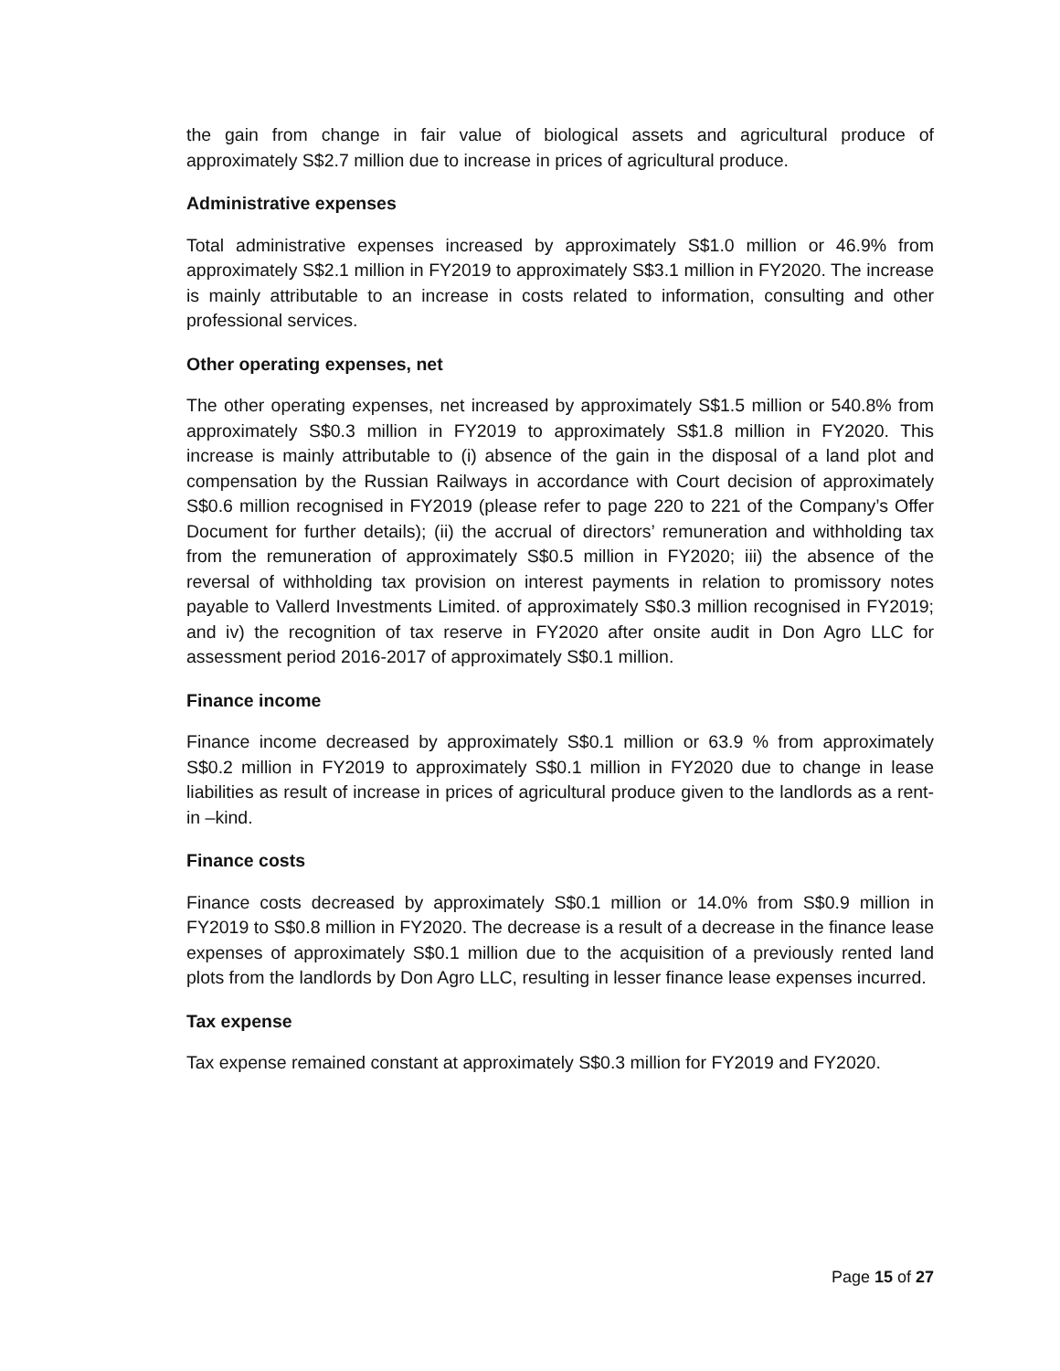the gain from change in fair value of biological assets and agricultural produce of approximately S$2.7 million due to increase in prices of agricultural produce.
Administrative expenses
Total administrative expenses increased by approximately S$1.0 million or 46.9% from approximately S$2.1 million in FY2019 to approximately S$3.1 million in FY2020. The increase is mainly attributable to an increase in costs related to information, consulting and other professional services.
Other operating expenses, net
The other operating expenses, net increased by approximately S$1.5 million or 540.8% from approximately S$0.3 million in FY2019 to approximately S$1.8 million in FY2020. This increase is mainly attributable to (i) absence of the gain in the disposal of a land plot and compensation by the Russian Railways in accordance with Court decision of approximately S$0.6 million recognised in FY2019 (please refer to page 220 to 221 of the Company’s Offer Document for further details); (ii) the accrual of directors’ remuneration and withholding tax from the remuneration of approximately S$0.5 million in FY2020; iii) the absence of the reversal of withholding tax provision on interest payments in relation to promissory notes payable to Vallerd Investments Limited. of approximately S$0.3 million recognised in FY2019; and iv) the recognition of tax reserve in FY2020 after onsite audit in Don Agro LLC for assessment period 2016-2017 of approximately S$0.1 million.
Finance income
Finance income decreased by approximately S$0.1 million or 63.9 % from approximately S$0.2 million in FY2019 to approximately S$0.1 million in FY2020 due to change in lease liabilities as result of increase in prices of agricultural produce given to the landlords as a rent-in –kind.
Finance costs
Finance costs decreased by approximately S$0.1 million or 14.0% from S$0.9 million in FY2019 to S$0.8 million in FY2020. The decrease is a result of a decrease in the finance lease expenses of approximately S$0.1 million due to the acquisition of a previously rented land plots from the landlords by Don Agro LLC, resulting in lesser finance lease expenses incurred.
Tax expense
Tax expense remained constant at approximately S$0.3 million for FY2019 and FY2020.
Page 15 of 27